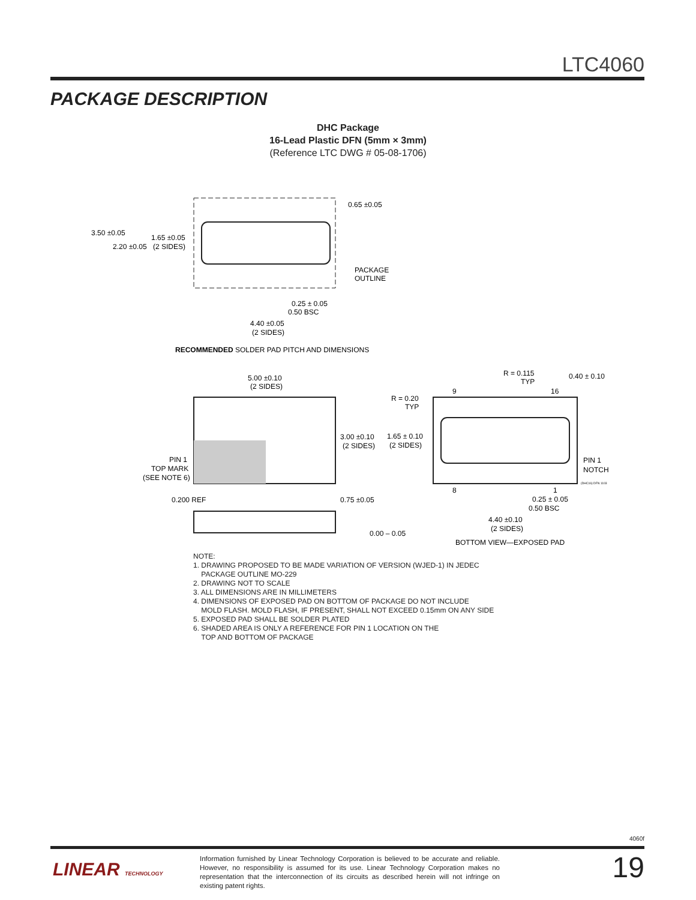LTC4060
PACKAGE DESCRIPTION
DHC Package
16-Lead Plastic DFN (5mm × 3mm)
(Reference LTC DWG # 05-08-1706)
3.50 ±0.05
2.20 ±0.05
1.65 ±0.05
(2 SIDES)
0.65 ±0.05
PACKAGE
OUTLINE
0.25 ± 0.05
0.50 BSC
4.40 ±0.05
(2 SIDES)
RECOMMENDED SOLDER PAD PITCH AND DIMENSIONS
5.00 ±0.10
(2 SIDES)
3.00 ±0.10
(2 SIDES)
PIN 1
TOP MARK
(SEE NOTE 6)
0.200 REF
0.75 ±0.05
0.00 – 0.05
R = 0.115
TYP
0.40 ± 0.10
R = 0.20
TYP
9
16
1.65 ± 0.10
(2 SIDES)
PIN 1
NOTCH
8
1
0.25 ± 0.05
0.50 BSC
4.40 ±0.10
(2 SIDES)
BOTTOM VIEW—EXPOSED PAD
(DHC16) DFN 1103
NOTE:
1. DRAWING PROPOSED TO BE MADE VARIATION OF VERSION (WJED-1) IN JEDEC
PACKAGE OUTLINE MO-229
2. DRAWING NOT TO SCALE
3. ALL DIMENSIONS ARE IN MILLIMETERS
4. DIMENSIONS OF EXPOSED PAD ON BOTTOM OF PACKAGE DO NOT INCLUDE
MOLD FLASH. MOLD FLASH, IF PRESENT, SHALL NOT EXCEED 0.15mm ON ANY SIDE
5. EXPOSED PAD SHALL BE SOLDER PLATED
6. SHADED AREA IS ONLY A REFERENCE FOR PIN 1 LOCATION ON THE
TOP AND BOTTOM OF PACKAGE
4060f
LINEAR TECHNOLOGY
Information furnished by Linear Technology Corporation is believed to be accurate and reliable. However, no responsibility is assumed for its use. Linear Technology Corporation makes no representation that the interconnection of its circuits as described herein will not infringe on existing patent rights.
19